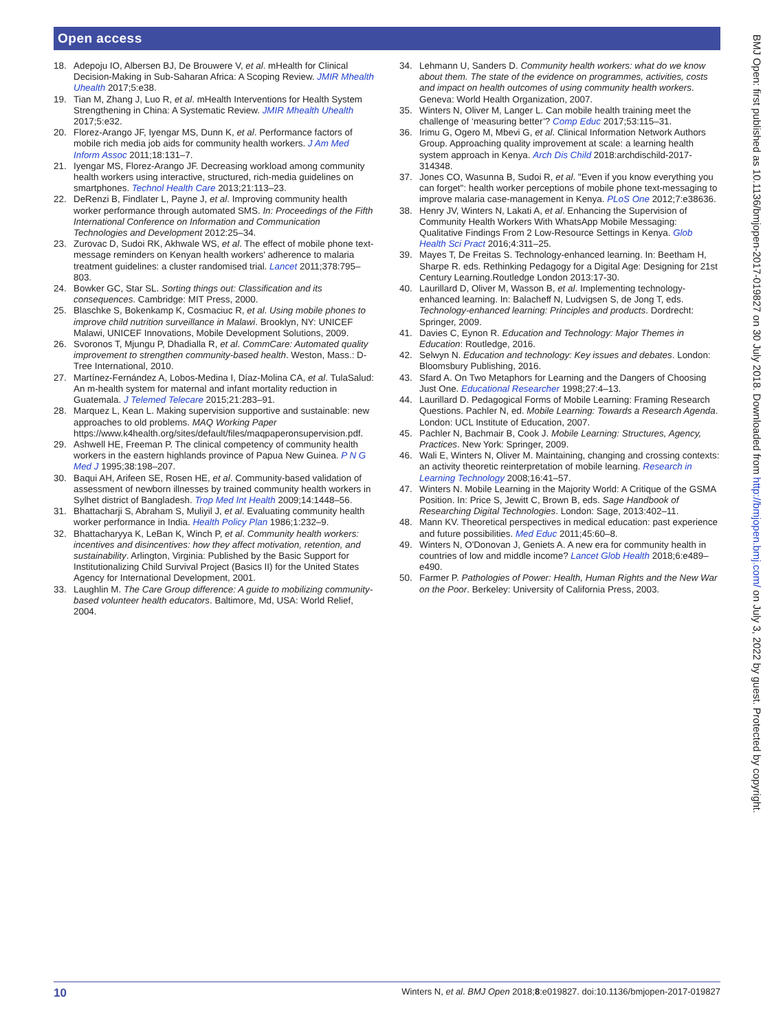Open access
18. Adepoju IO, Albersen BJ, De Brouwere V, et al. mHealth for Clinical Decision-Making in Sub-Saharan Africa: A Scoping Review. JMIR Mhealth Uhealth 2017;5:e38.
19. Tian M, Zhang J, Luo R, et al. mHealth Interventions for Health System Strengthening in China: A Systematic Review. JMIR Mhealth Uhealth 2017;5:e32.
20. Florez-Arango JF, Iyengar MS, Dunn K, et al. Performance factors of mobile rich media job aids for community health workers. J Am Med Inform Assoc 2011;18:131–7.
21. Iyengar MS, Florez-Arango JF. Decreasing workload among community health workers using interactive, structured, rich-media guidelines on smartphones. Technol Health Care 2013;21:113–23.
22. DeRenzi B, Findlater L, Payne J, et al. Improving community health worker performance through automated SMS. In: Proceedings of the Fifth International Conference on Information and Communication Technologies and Development 2012:25–34.
23. Zurovac D, Sudoi RK, Akhwale WS, et al. The effect of mobile phone text-message reminders on Kenyan health workers' adherence to malaria treatment guidelines: a cluster randomised trial. Lancet 2011;378:795–803.
24. Bowker GC, Star SL. Sorting things out: Classification and its consequences. Cambridge: MIT Press, 2000.
25. Blaschke S, Bokenkamp K, Cosmaciuc R, et al. Using mobile phones to improve child nutrition surveillance in Malawi. Brooklyn, NY: UNICEF Malawi, UNICEF Innovations, Mobile Development Solutions, 2009.
26. Svoronos T, Mjungu P, Dhadialla R, et al. CommCare: Automated quality improvement to strengthen community-based health. Weston, Mass.: D-Tree International, 2010.
27. Martínez-Fernández A, Lobos-Medina I, Díaz-Molina CA, et al. TulaSalud: An m-health system for maternal and infant mortality reduction in Guatemala. J Telemed Telecare 2015;21:283–91.
28. Marquez L, Kean L. Making supervision supportive and sustainable: new approaches to old problems. MAQ Working Paper https://www.k4health.org/sites/default/files/maqpaperonsupervision.pdf.
29. Ashwell HE, Freeman P. The clinical competency of community health workers in the eastern highlands province of Papua New Guinea. P N G Med J 1995;38:198–207.
30. Baqui AH, Arifeen SE, Rosen HE, et al. Community-based validation of assessment of newborn illnesses by trained community health workers in Sylhet district of Bangladesh. Trop Med Int Health 2009;14:1448–56.
31. Bhattacharji S, Abraham S, Muliyil J, et al. Evaluating community health worker performance in India. Health Policy Plan 1986;1:232–9.
32. Bhattacharyya K, LeBan K, Winch P, et al. Community health workers: incentives and disincentives: how they affect motivation, retention, and sustainability. Arlington, Virginia: Published by the Basic Support for Institutionalizing Child Survival Project (Basics II) for the United States Agency for International Development, 2001.
33. Laughlin M. The Care Group difference: A guide to mobilizing community-based volunteer health educators. Baltimore, Md, USA: World Relief, 2004.
34. Lehmann U, Sanders D. Community health workers: what do we know about them. The state of the evidence on programmes, activities, costs and impact on health outcomes of using community health workers. Geneva: World Health Organization, 2007.
35. Winters N, Oliver M, Langer L. Can mobile health training meet the challenge of ‘measuring better’? Comp Educ 2017;53:115–31.
36. Irimu G, Ogero M, Mbevi G, et al. Clinical Information Network Authors Group. Approaching quality improvement at scale: a learning health system approach in Kenya. Arch Dis Child 2018:archdischild-2017-314348.
37. Jones CO, Wasunna B, Sudoi R, et al. "Even if you know everything you can forget": health worker perceptions of mobile phone text-messaging to improve malaria case-management in Kenya. PLoS One 2012;7:e38636.
38. Henry JV, Winters N, Lakati A, et al. Enhancing the Supervision of Community Health Workers With WhatsApp Mobile Messaging: Qualitative Findings From 2 Low-Resource Settings in Kenya. Glob Health Sci Pract 2016;4:311–25.
39. Mayes T, De Freitas S. Technology-enhanced learning. In: Beetham H, Sharpe R. eds. Rethinking Pedagogy for a Digital Age: Designing for 21st Century Learning.Routledge London 2013:17-30.
40. Laurillard D, Oliver M, Wasson B, et al. Implementing technology-enhanced learning. In: Balacheff N, Ludvigsen S, de Jong T, eds. Technology-enhanced learning: Principles and products. Dordrecht: Springer, 2009.
41. Davies C, Eynon R. Education and Technology: Major Themes in Education: Routledge, 2016.
42. Selwyn N. Education and technology: Key issues and debates. London: Bloomsbury Publishing, 2016.
43. Sfard A. On Two Metaphors for Learning and the Dangers of Choosing Just One. Educational Researcher 1998;27:4–13.
44. Laurillard D. Pedagogical Forms of Mobile Learning: Framing Research Questions. Pachler N, ed. Mobile Learning: Towards a Research Agenda. London: UCL Institute of Education, 2007.
45. Pachler N, Bachmair B, Cook J. Mobile Learning: Structures, Agency, Practices. New York: Springer, 2009.
46. Wali E, Winters N, Oliver M. Maintaining, changing and crossing contexts: an activity theoretic reinterpretation of mobile learning. Research in Learning Technology 2008;16:41–57.
47. Winters N. Mobile Learning in the Majority World: A Critique of the GSMA Position. In: Price S, Jewitt C, Brown B, eds. Sage Handbook of Researching Digital Technologies. London: Sage, 2013:402–11.
48. Mann KV. Theoretical perspectives in medical education: past experience and future possibilities. Med Educ 2011;45:60–8.
49. Winters N, O'Donovan J, Geniets A. A new era for community health in countries of low and middle income? Lancet Glob Health 2018;6:e489–e490.
50. Farmer P. Pathologies of Power: Health, Human Rights and the New War on the Poor. Berkeley: University of California Press, 2003.
BMJ Open: first published as 10.1136/bmjopen-2017-019827 on 30 July 2018. Downloaded from http://bmjopen.bmj.com/ on July 3, 2022 by guest. Protected by copyright.
10 Winters N, et al. BMJ Open 2018;8:e019827. doi:10.1136/bmjopen-2017-019827